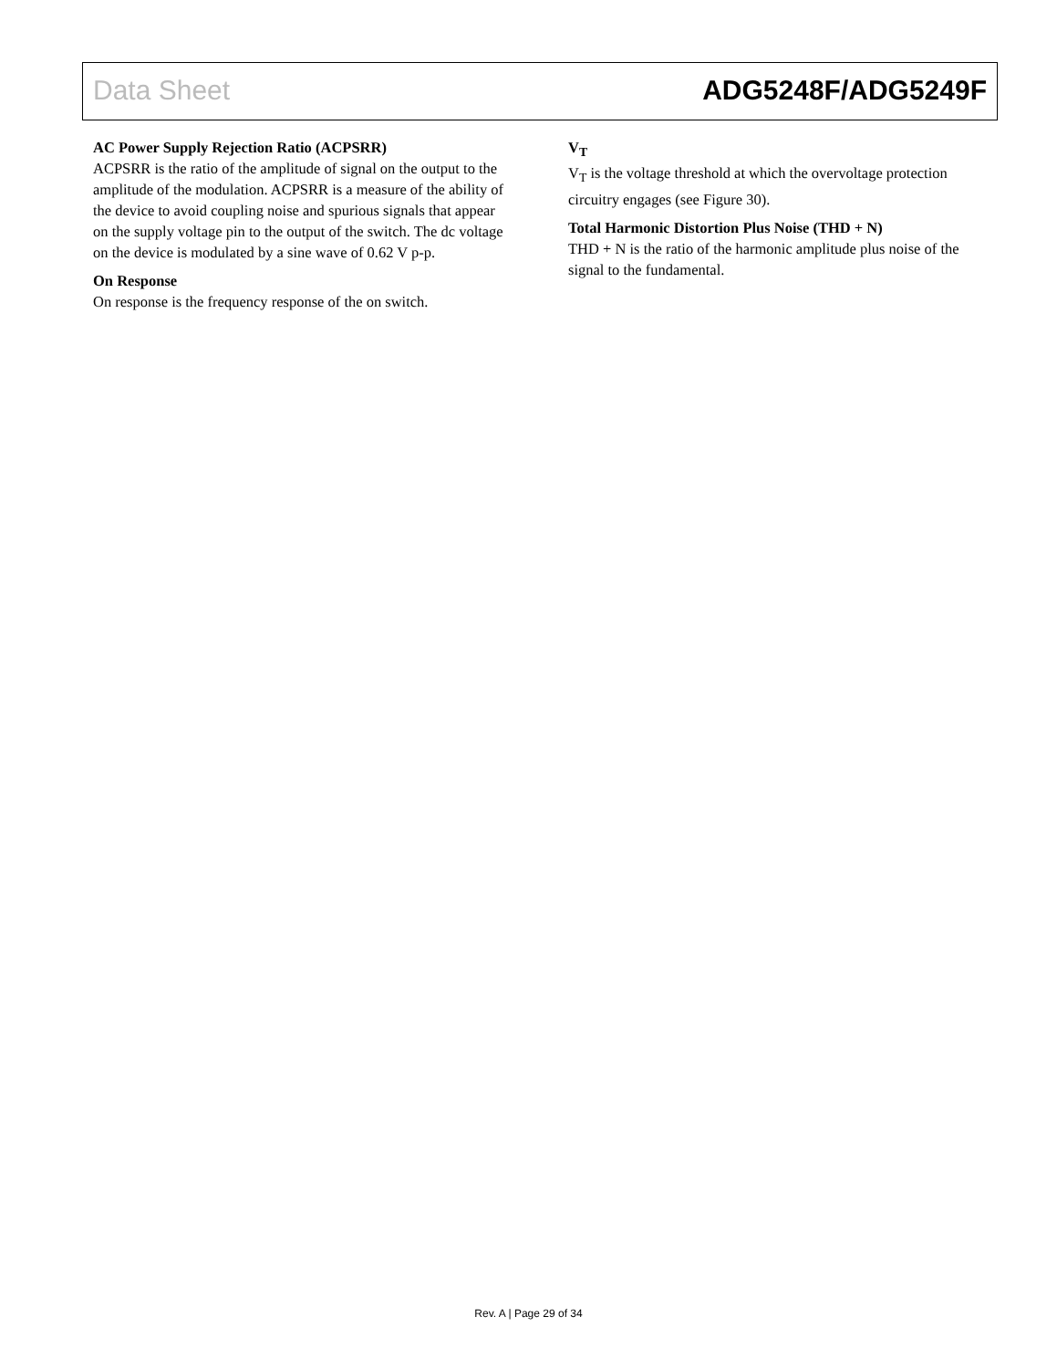Data Sheet ADG5248F/ADG5249F
AC Power Supply Rejection Ratio (ACPSRR)
ACPSRR is the ratio of the amplitude of signal on the output to the amplitude of the modulation. ACPSRR is a measure of the ability of the device to avoid coupling noise and spurious signals that appear on the supply voltage pin to the output of the switch. The dc voltage on the device is modulated by a sine wave of 0.62 V p-p.
On Response
On response is the frequency response of the on switch.
V<sub>T</sub>
V<sub>T</sub> is the voltage threshold at which the overvoltage protection circuitry engages (see Figure 30).
Total Harmonic Distortion Plus Noise (THD + N)
THD + N is the ratio of the harmonic amplitude plus noise of the signal to the fundamental.
Rev. A | Page 29 of 34